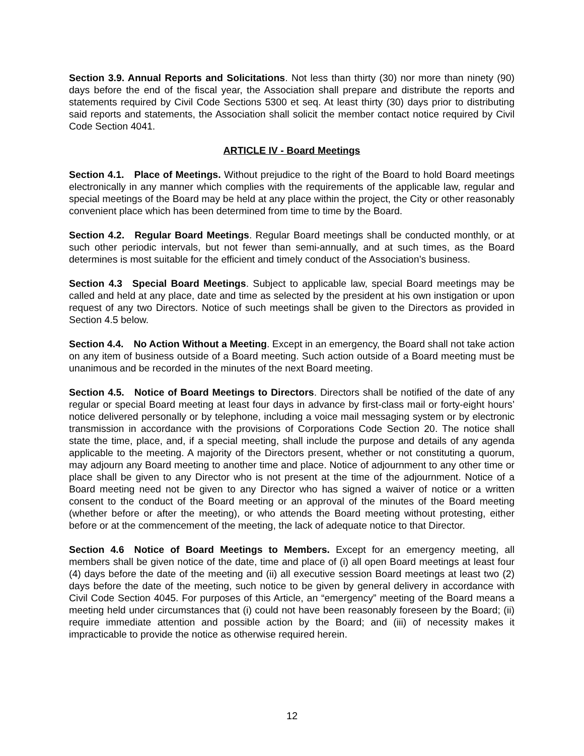Section 3.9. Annual Reports and Solicitations. Not less than thirty (30) nor more than ninety (90) days before the end of the fiscal year, the Association shall prepare and distribute the reports and statements required by Civil Code Sections 5300 et seq. At least thirty (30) days prior to distributing said reports and statements, the Association shall solicit the member contact notice required by Civil Code Section 4041.
ARTICLE IV - Board Meetings
Section 4.1. Place of Meetings. Without prejudice to the right of the Board to hold Board meetings electronically in any manner which complies with the requirements of the applicable law, regular and special meetings of the Board may be held at any place within the project, the City or other reasonably convenient place which has been determined from time to time by the Board.
Section 4.2. Regular Board Meetings. Regular Board meetings shall be conducted monthly, or at such other periodic intervals, but not fewer than semi-annually, and at such times, as the Board determines is most suitable for the efficient and timely conduct of the Association’s business.
Section 4.3 Special Board Meetings. Subject to applicable law, special Board meetings may be called and held at any place, date and time as selected by the president at his own instigation or upon request of any two Directors. Notice of such meetings shall be given to the Directors as provided in Section 4.5 below.
Section 4.4. No Action Without a Meeting. Except in an emergency, the Board shall not take action on any item of business outside of a Board meeting. Such action outside of a Board meeting must be unanimous and be recorded in the minutes of the next Board meeting.
Section 4.5. Notice of Board Meetings to Directors. Directors shall be notified of the date of any regular or special Board meeting at least four days in advance by first-class mail or forty-eight hours’ notice delivered personally or by telephone, including a voice mail messaging system or by electronic transmission in accordance with the provisions of Corporations Code Section 20. The notice shall state the time, place, and, if a special meeting, shall include the purpose and details of any agenda applicable to the meeting. A majority of the Directors present, whether or not constituting a quorum, may adjourn any Board meeting to another time and place. Notice of adjournment to any other time or place shall be given to any Director who is not present at the time of the adjournment. Notice of a Board meeting need not be given to any Director who has signed a waiver of notice or a written consent to the conduct of the Board meeting or an approval of the minutes of the Board meeting (whether before or after the meeting), or who attends the Board meeting without protesting, either before or at the commencement of the meeting, the lack of adequate notice to that Director.
Section 4.6 Notice of Board Meetings to Members. Except for an emergency meeting, all members shall be given notice of the date, time and place of (i) all open Board meetings at least four (4) days before the date of the meeting and (ii) all executive session Board meetings at least two (2) days before the date of the meeting, such notice to be given by general delivery in accordance with Civil Code Section 4045. For purposes of this Article, an “emergency” meeting of the Board means a meeting held under circumstances that (i) could not have been reasonably foreseen by the Board; (ii) require immediate attention and possible action by the Board; and (iii) of necessity makes it impracticable to provide the notice as otherwise required herein.
12